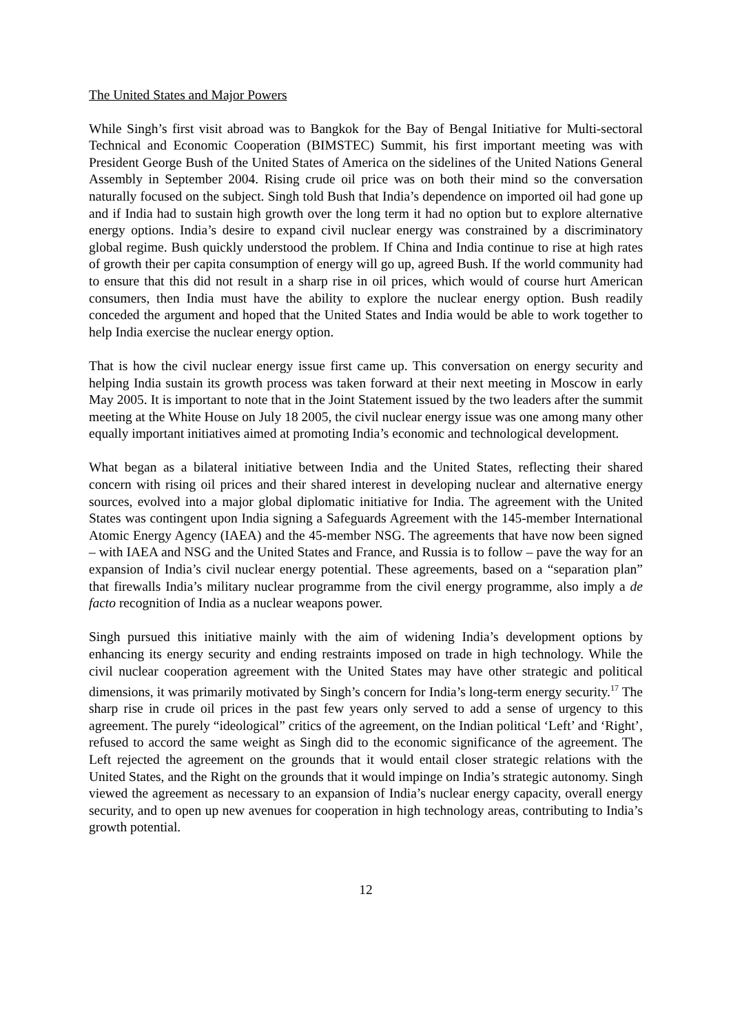The United States and Major Powers
While Singh’s first visit abroad was to Bangkok for the Bay of Bengal Initiative for Multi-sectoral Technical and Economic Cooperation (BIMSTEC) Summit, his first important meeting was with President George Bush of the United States of America on the sidelines of the United Nations General Assembly in September 2004. Rising crude oil price was on both their mind so the conversation naturally focused on the subject. Singh told Bush that India’s dependence on imported oil had gone up and if India had to sustain high growth over the long term it had no option but to explore alternative energy options. India’s desire to expand civil nuclear energy was constrained by a discriminatory global regime. Bush quickly understood the problem. If China and India continue to rise at high rates of growth their per capita consumption of energy will go up, agreed Bush. If the world community had to ensure that this did not result in a sharp rise in oil prices, which would of course hurt American consumers, then India must have the ability to explore the nuclear energy option. Bush readily conceded the argument and hoped that the United States and India would be able to work together to help India exercise the nuclear energy option.
That is how the civil nuclear energy issue first came up. This conversation on energy security and helping India sustain its growth process was taken forward at their next meeting in Moscow in early May 2005. It is important to note that in the Joint Statement issued by the two leaders after the summit meeting at the White House on July 18 2005, the civil nuclear energy issue was one among many other equally important initiatives aimed at promoting India’s economic and technological development.
What began as a bilateral initiative between India and the United States, reflecting their shared concern with rising oil prices and their shared interest in developing nuclear and alternative energy sources, evolved into a major global diplomatic initiative for India. The agreement with the United States was contingent upon India signing a Safeguards Agreement with the 145-member International Atomic Energy Agency (IAEA) and the 45-member NSG. The agreements that have now been signed – with IAEA and NSG and the United States and France, and Russia is to follow – pave the way for an expansion of India’s civil nuclear energy potential. These agreements, based on a “separation plan” that firewalls India’s military nuclear programme from the civil energy programme, also imply a de facto recognition of India as a nuclear weapons power.
Singh pursued this initiative mainly with the aim of widening India’s development options by enhancing its energy security and ending restraints imposed on trade in high technology. While the civil nuclear cooperation agreement with the United States may have other strategic and political dimensions, it was primarily motivated by Singh’s concern for India’s long-term energy security.<sup>17</sup> The sharp rise in crude oil prices in the past few years only served to add a sense of urgency to this agreement. The purely “ideological” critics of the agreement, on the Indian political ‘Left’ and ‘Right’, refused to accord the same weight as Singh did to the economic significance of the agreement. The Left rejected the agreement on the grounds that it would entail closer strategic relations with the United States, and the Right on the grounds that it would impinge on India’s strategic autonomy. Singh viewed the agreement as necessary to an expansion of India’s nuclear energy capacity, overall energy security, and to open up new avenues for cooperation in high technology areas, contributing to India’s growth potential.
12